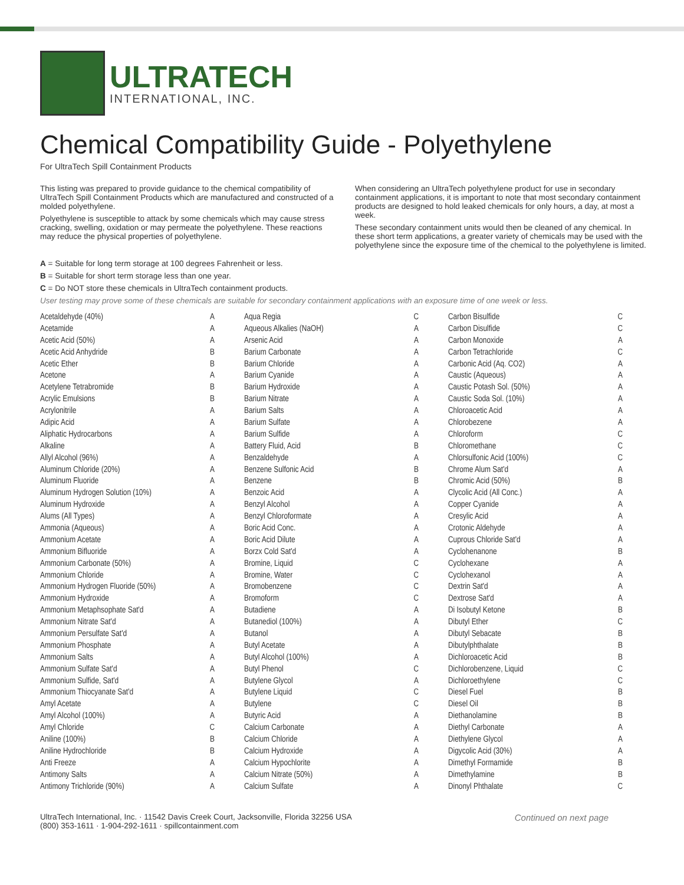ULTRATECH
INTERNATIONAL, INC.
Chemical Compatibility Guide - Polyethylene
For UltraTech Spill Containment Products
This listing was prepared to provide guidance to the chemical compatibility of UltraTech Spill Containment Products which are manufactured and constructed of a molded polyethylene.
Polyethylene is susceptible to attack by some chemicals which may cause stress cracking, swelling, oxidation or may permeate the polyethylene. These reactions may reduce the physical properties of polyethylene.
When considering an UltraTech polyethylene product for use in secondary containment applications, it is important to note that most secondary containment products are designed to hold leaked chemicals for only hours, a day, at most a week.
These secondary containment units would then be cleaned of any chemical. In these short term applications, a greater variety of chemicals may be used with the polyethylene since the exposure time of the chemical to the polyethylene is limited.
A = Suitable for long term storage at 100 degrees Fahrenheit or less.
B = Suitable for short term storage less than one year.
C = Do NOT store these chemicals in UltraTech containment products.
User testing may prove some of these chemicals are suitable for secondary containment applications with an exposure time of one week or less.
| Acetaldehyde (40%) | A |
| Acetamide | A |
| Acetic Acid (50%) | A |
| Acetic Acid Anhydride | B |
| Acetic Ether | B |
| Acetone | A |
| Acetylene Tetrabromide | B |
| Acrylic Emulsions | B |
| Acrylonitrile | A |
| Adipic Acid | A |
| Aliphatic Hydrocarbons | A |
| Alkaline | A |
| Allyl Alcohol (96%) | A |
| Aluminum Chloride (20%) | A |
| Aluminum Fluoride | A |
| Aluminum Hydrogen Solution (10%) | A |
| Aluminum Hydroxide | A |
| Alums (All Types) | A |
| Ammonia (Aqueous) | A |
| Ammonium Acetate | A |
| Ammonium Bifluoride | A |
| Ammonium Carbonate (50%) | A |
| Ammonium Chloride | A |
| Ammonium Hydrogen Fluoride (50%) | A |
| Ammonium Hydroxide | A |
| Ammonium Metaphsophate Sat'd | A |
| Ammonium Nitrate Sat'd | A |
| Ammonium Persulfate Sat'd | A |
| Ammonium Phosphate | A |
| Ammonium Salts | A |
| Ammonium Sulfate Sat'd | A |
| Ammonium Sulfide, Sat'd | A |
| Ammonium Thiocyanate Sat'd | A |
| Amyl Acetate | A |
| Amyl Alcohol (100%) | A |
| Amyl Chloride | C |
| Aniline (100%) | B |
| Aniline Hydrochloride | B |
| Anti Freeze | A |
| Antimony Salts | A |
| Antimony Trichloride (90%) | A |
| Aqua Regia | C |
| Aqueous Alkalies (NaOH) | A |
| Arsenic Acid | A |
| Barium Carbonate | A |
| Barium Chloride | A |
| Barium Cyanide | A |
| Barium Hydroxide | A |
| Barium Nitrate | A |
| Barium Salts | A |
| Barium Sulfate | A |
| Barium Sulfide | A |
| Battery Fluid, Acid | B |
| Benzaldehyde | A |
| Benzene Sulfonic Acid | B |
| Benzene | B |
| Benzoic Acid | A |
| Benzyl Alcohol | A |
| Benzyl Chloroformate | A |
| Boric Acid Conc. | A |
| Boric Acid Dilute | A |
| Borzx Cold Sat'd | A |
| Bromine, Liquid | C |
| Bromine, Water | C |
| Bromobenzene | C |
| Bromoform | C |
| Butadiene | A |
| Butanediol (100%) | A |
| Butanol | A |
| Butyl Acetate | A |
| Butyl Alcohol (100%) | A |
| Butyl Phenol | C |
| Butylene Glycol | A |
| Butylene Liquid | C |
| Butylene | C |
| Butyric Acid | A |
| Calcium Carbonate | A |
| Calcium Chloride | A |
| Calcium Hydroxide | A |
| Calcium Hypochlorite | A |
| Calcium Nitrate (50%) | A |
| Calcium Sulfate | A |
| Carbon Bisulfide | C |
| Carbon Disulfide | C |
| Carbon Monoxide | A |
| Carbon Tetrachloride | C |
| Carbonic Acid (Aq. CO2) | A |
| Caustic (Aqueous) | A |
| Caustic Potash Sol. (50%) | A |
| Caustic Soda Sol. (10%) | A |
| Chloroacetic Acid | A |
| Chlorobezene | A |
| Chloroform | C |
| Chloromethane | C |
| Chlorsulfonic Acid (100%) | C |
| Chrome Alum Sat'd | A |
| Chromic Acid (50%) | B |
| Clycolic Acid (All Conc.) | A |
| Copper Cyanide | A |
| Cresylic Acid | A |
| Crotonic Aldehyde | A |
| Cuprous Chloride Sat'd | A |
| Cyclohenanone | B |
| Cyclohexane | A |
| Cyclohexanol | A |
| Dextrin Sat'd | A |
| Dextrose Sat'd | A |
| Di Isobutyl Ketone | B |
| Dibutyl Ether | C |
| Dibutyl Sebacate | B |
| Dibutylphthalate | B |
| Dichloroacetic Acid | B |
| Dichlorobenzene, Liquid | C |
| Dichloroethylene | C |
| Diesel Fuel | B |
| Diesel Oil | B |
| Diethanolamine | B |
| Diethyl Carbonate | A |
| Diethylene Glycol | A |
| Digycolic Acid (30%) | A |
| Dimethyl Formamide | B |
| Dimethylamine | B |
| Dinonyl Phthalate | C |
UltraTech International, Inc. · 11542 Davis Creek Court, Jacksonville, Florida 32256 USA
(800) 353-1611 · 1-904-292-1611 · spillcontainment.com
Continued on next page